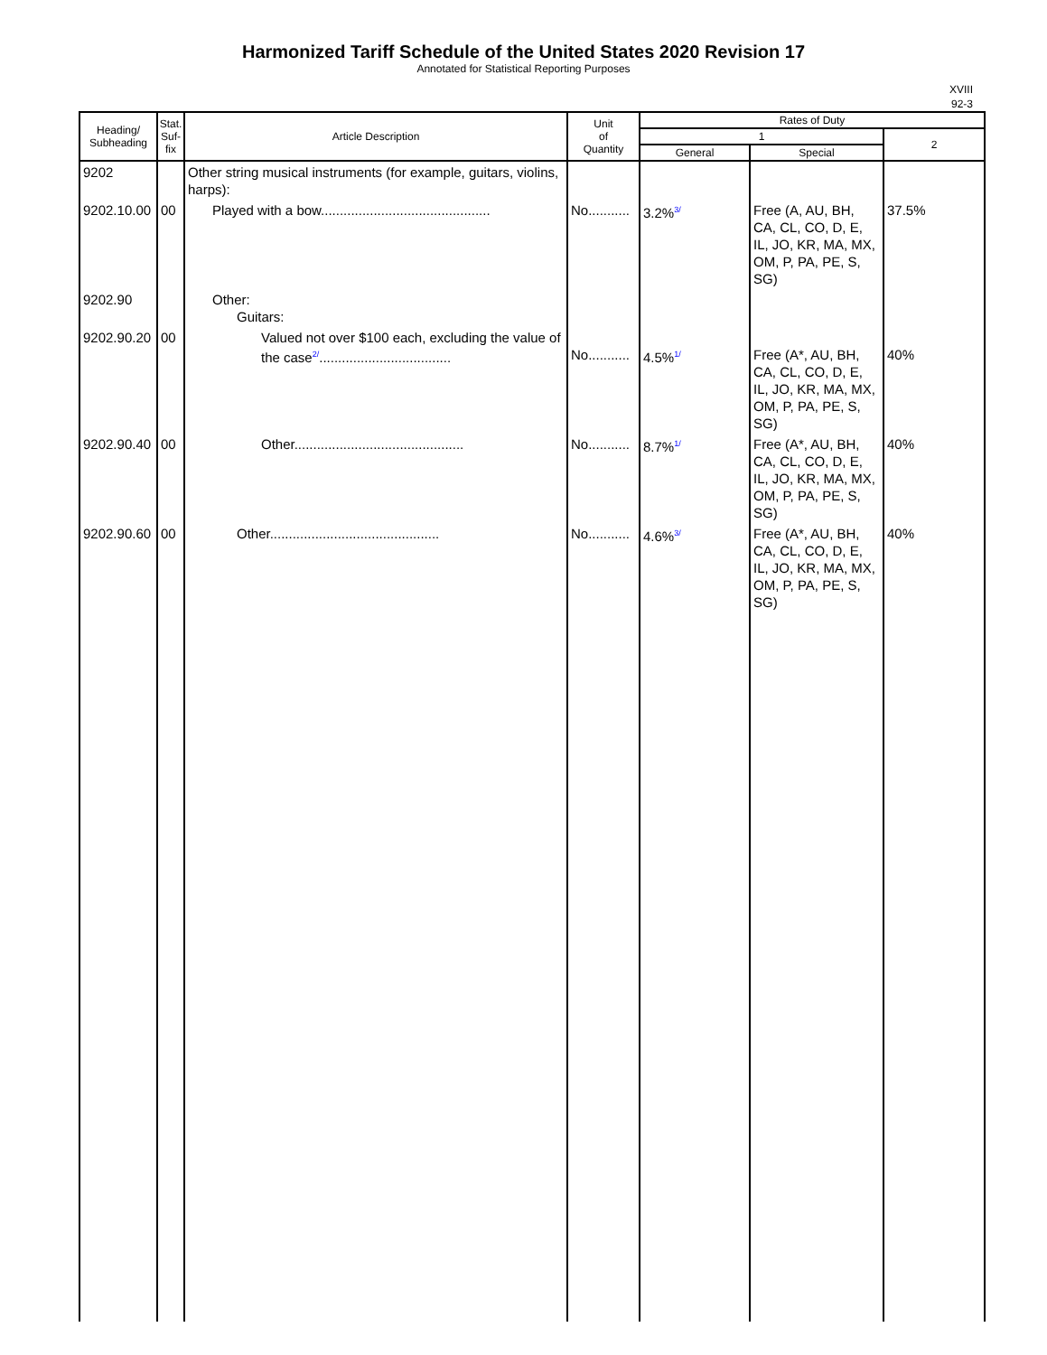Harmonized Tariff Schedule of the United States 2020 Revision 17
Annotated for Statistical Reporting Purposes
XVIII
92-3
| Heading/ Subheading | Stat. Suf- fix | Article Description | Unit of Quantity | Rates of Duty | | |
| --- | --- | --- | --- | --- | --- | --- |
| | | | | 1 | | 2 |
| | | | | General | Special | |
| 9202 | | Other string musical instruments (for example, guitars, violins, harps): | | | | |
| 9202.10.00 | 00 | Played with a bow............................................. | No........... | 3.2% 3/ | Free (A, AU, BH, CA, CL, CO, D, E, IL, JO, KR, MA, MX, OM, P, PA, PE, S, SG) | 37.5% |
| 9202.90 | | Other: Guitars: | | | | |
| 9202.90.20 | 00 | Valued not over $100 each, excluding the value of the case 2/ ................................... | No........... | 4.5% 1/ | Free (A*, AU, BH, CA, CL, CO, D, E, IL, JO, KR, MA, MX, OM, P, PA, PE, S, SG) | 40% |
| 9202.90.40 | 00 | Other............................................. | No........... | 8.7% 1/ | Free (A*, AU, BH, CA, CL, CO, D, E, IL, JO, KR, MA, MX, OM, P, PA, PE, S, SG) | 40% |
| 9202.90.60 | 00 | Other............................................. | No........... | 4.6% 3/ | Free (A*, AU, BH, CA, CL, CO, D, E, IL, JO, KR, MA, MX, OM, P, PA, PE, S, SG) | 40% |